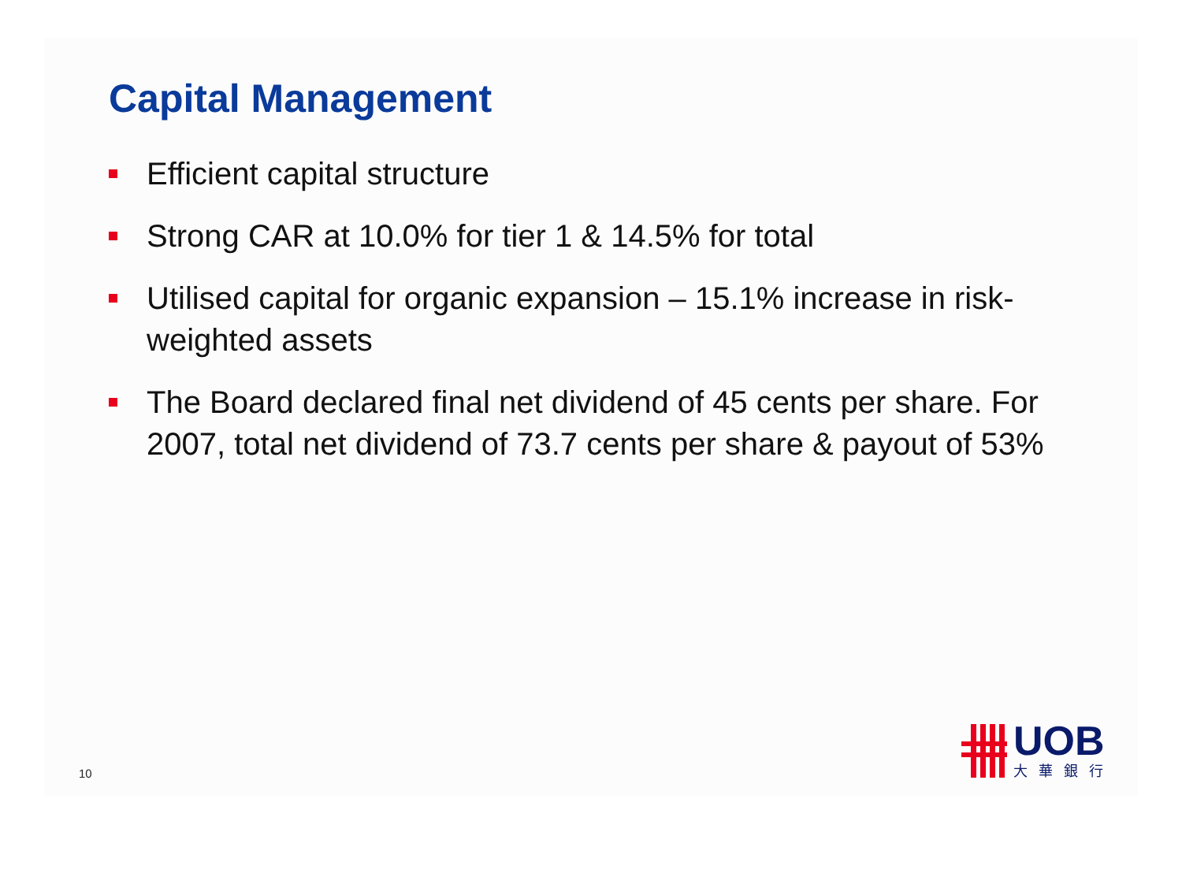Capital Management
Efficient capital structure
Strong CAR at 10.0% for tier 1 & 14.5% for total
Utilised capital for organic expansion – 15.1% increase in risk-weighted assets
The Board declared final net dividend of 45 cents per share. For 2007, total net dividend of 73.7 cents per share & payout of 53%
10
UOB
大華銀行